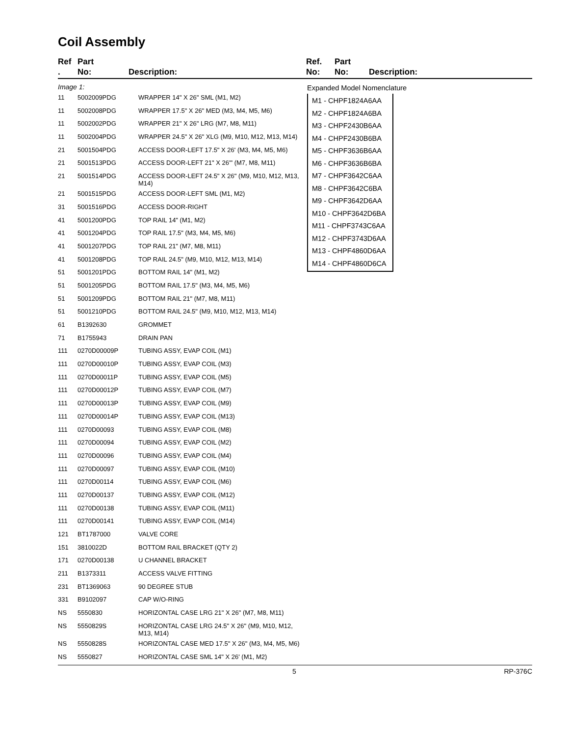Coil Assembly
Ref
.
Part
No:
Description: Ref.
No:
Part
No:
Description:
Image 1:
| 11 | 5002009PDG | WRAPPER 14" X 26" SML (M1, M2) |
| 11 | 5002008PDG | WRAPPER 17.5" X 26" MED (M3, M4, M5, M6) |
| 11 | 5002002PDG | WRAPPER 21" X 26" LRG (M7, M8, M11) |
| 11 | 5002004PDG | WRAPPER 24.5" X 26" XLG (M9, M10, M12, M13, M14) |
| 21 | 5001504PDG | ACCESS DOOR-LEFT 17.5" X 26' (M3, M4, M5, M6) |
| 21 | 5001513PDG | ACCESS DOOR-LEFT 21" X 26'" (M7, M8, M11) |
| 21 | 5001514PDG | ACCESS DOOR-LEFT 24.5" X 26" (M9, M10, M12, M13, M14) |
| 21 | 5001515PDG | ACCESS DOOR-LEFT SML (M1, M2) |
| 31 | 5001516PDG | ACCESS DOOR-RIGHT |
| 41 | 5001200PDG | TOP RAIL 14" (M1, M2) |
| 41 | 5001204PDG | TOP RAIL 17.5" (M3, M4, M5, M6) |
| 41 | 5001207PDG | TOP RAIL 21" (M7, M8, M11) |
| 41 | 5001208PDG | TOP RAIL 24.5" (M9, M10, M12, M13, M14) |
| 51 | 5001201PDG | BOTTOM RAIL 14" (M1, M2) |
| 51 | 5001205PDG | BOTTOM RAIL 17.5" (M3, M4, M5, M6) |
| 51 | 5001209PDG | BOTTOM RAIL 21" (M7, M8, M11) |
| 51 | 5001210PDG | BOTTOM RAIL 24.5" (M9, M10, M12, M13, M14) |
| 61 | B1392630 | GROMMET |
| 71 | B1755943 | DRAIN PAN |
| 111 | 0270D00009P | TUBING ASSY, EVAP COIL (M1) |
| 111 | 0270D00010P | TUBING ASSY, EVAP COIL (M3) |
| 111 | 0270D00011P | TUBING ASSY, EVAP COIL (M5) |
| 111 | 0270D00012P | TUBING ASSY, EVAP COIL (M7) |
| 111 | 0270D00013P | TUBING ASSY, EVAP COIL (M9) |
| 111 | 0270D00014P | TUBING ASSY, EVAP COIL (M13) |
| 111 | 0270D00093 | TUBING ASSY, EVAP COIL (M8) |
| 111 | 0270D00094 | TUBING ASSY, EVAP COIL (M2) |
| 111 | 0270D00096 | TUBING ASSY, EVAP COIL (M4) |
| 111 | 0270D00097 | TUBING ASSY, EVAP COIL (M10) |
| 111 | 0270D00114 | TUBING ASSY, EVAP COIL (M6) |
| 111 | 0270D00137 | TUBING ASSY, EVAP COIL (M12) |
| 111 | 0270D00138 | TUBING ASSY, EVAP COIL (M11) |
| 111 | 0270D00141 | TUBING ASSY, EVAP COIL (M14) |
| 121 | BT1787000 | VALVE CORE |
| 151 | 3810022D | BOTTOM RAIL BRACKET (QTY 2) |
| 171 | 0270D00138 | U CHANNEL BRACKET |
| 211 | B1373311 | ACCESS VALVE FITTING |
| 231 | BT1369063 | 90 DEGREE STUB |
| 331 | B9102097 | CAP W/O-RING |
| NS | 5550830 | HORIZONTAL CASE LRG 21" X 26" (M7, M8, M11) |
| NS | 5550829S | HORIZONTAL CASE LRG 24.5" X 26" (M9, M10, M12, M13, M14) |
| NS | 5550828S | HORIZONTAL CASE MED 17.5" X 26" (M3, M4, M5, M6) |
| NS | 5550827 | HORIZONTAL CASE SML 14" X 26' (M1, M2) |
Expanded Model Nomenclature
M1 - CHPF1824A6AA
M2 - CHPF1824A6BA
M3 - CHPF2430B6AA
M4 - CHPF2430B6BA
M5 - CHPF3636B6AA
M6 - CHPF3636B6BA
M7 - CHPF3642C6AA
M8 - CHPF3642C6BA
M9 - CHPF3642D6AA
M10 - CHPF3642D6BA
M11 - CHPF3743C6AA
M12 - CHPF3743D6AA
M13 - CHPF4860D6AA
M14 - CHPF4860D6CA
5 RP-376C